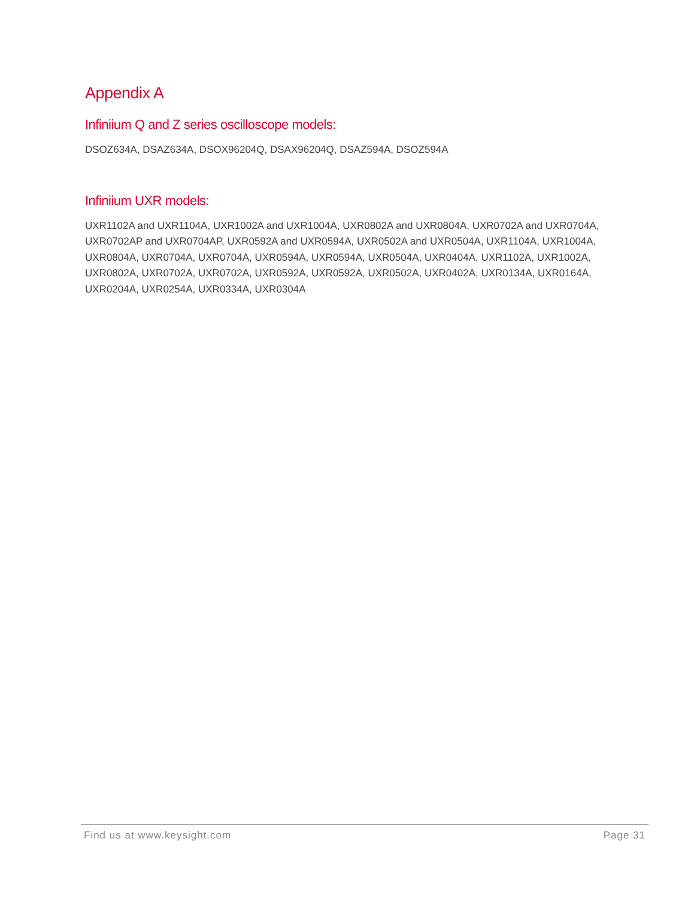Appendix A
Infiniium Q and Z series oscilloscope models:
DSOZ634A, DSAZ634A, DSOX96204Q, DSAX96204Q, DSAZ594A, DSOZ594A
Infiniium UXR models:
UXR1102A and UXR1104A, UXR1002A and UXR1004A, UXR0802A and UXR0804A, UXR0702A and UXR0704A, UXR0702AP and UXR0704AP, UXR0592A and UXR0594A, UXR0502A and UXR0504A, UXR1104A, UXR1004A, UXR0804A, UXR0704A, UXR0704A, UXR0594A, UXR0594A, UXR0504A, UXR0404A, UXR1102A, UXR1002A, UXR0802A, UXR0702A, UXR0702A, UXR0592A, UXR0592A, UXR0502A, UXR0402A, UXR0134A, UXR0164A, UXR0204A, UXR0254A, UXR0334A, UXR0304A
Find us at www.keysight.com Page 31